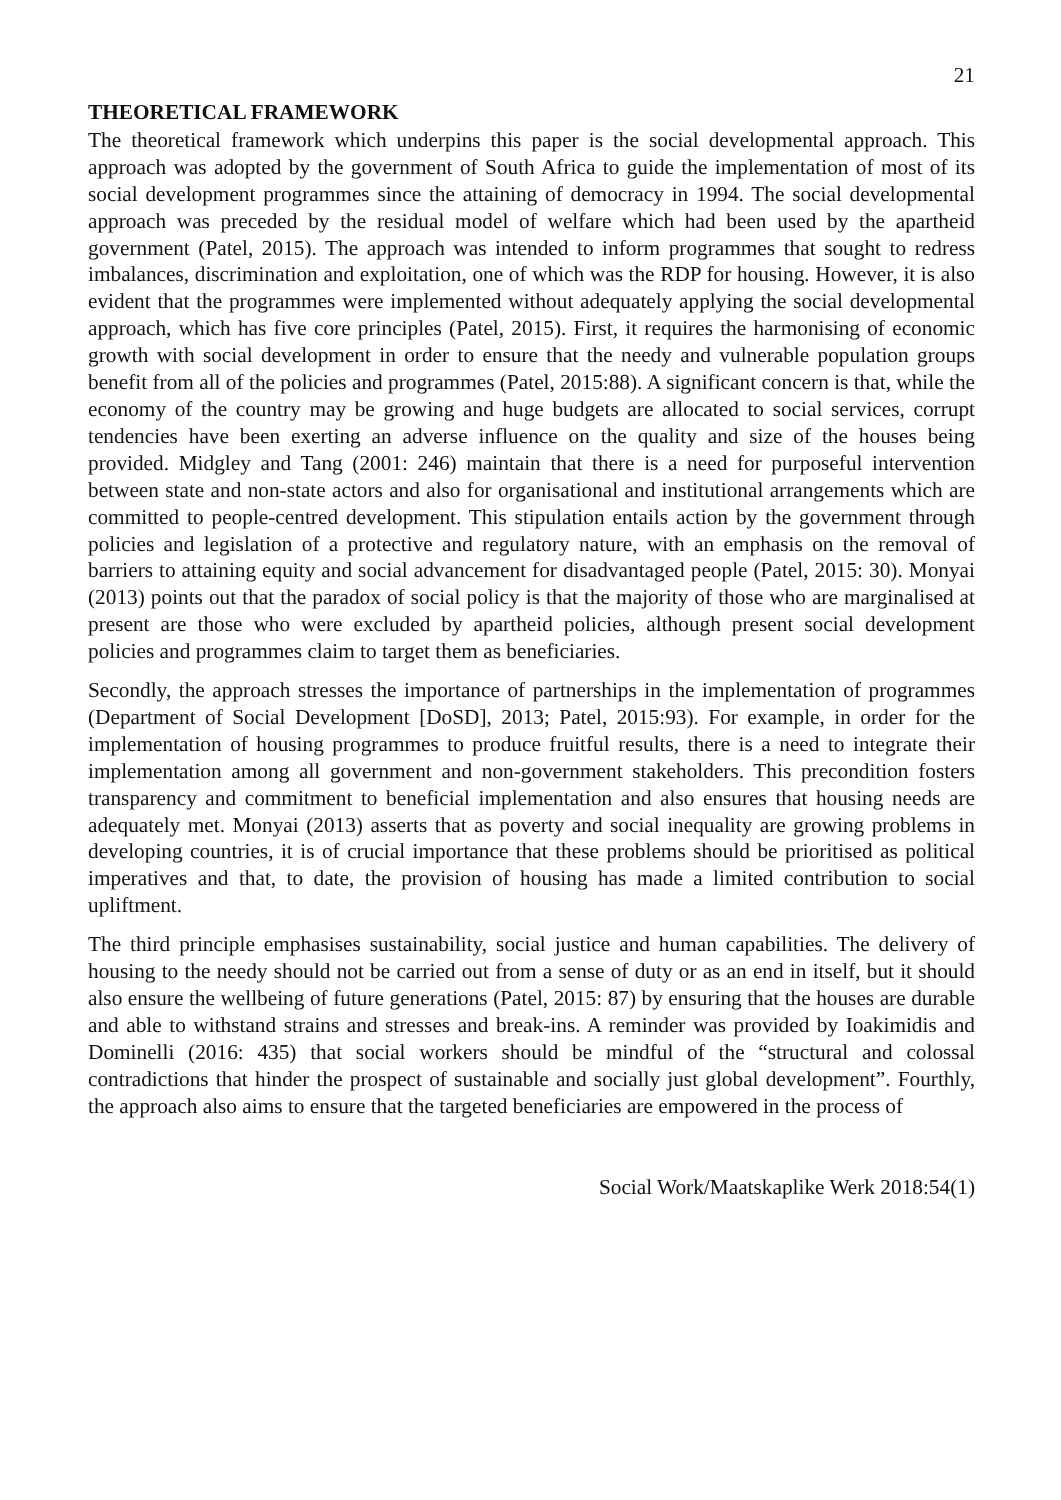21
THEORETICAL FRAMEWORK
The theoretical framework which underpins this paper is the social developmental approach. This approach was adopted by the government of South Africa to guide the implementation of most of its social development programmes since the attaining of democracy in 1994. The social developmental approach was preceded by the residual model of welfare which had been used by the apartheid government (Patel, 2015). The approach was intended to inform programmes that sought to redress imbalances, discrimination and exploitation, one of which was the RDP for housing. However, it is also evident that the programmes were implemented without adequately applying the social developmental approach, which has five core principles (Patel, 2015). First, it requires the harmonising of economic growth with social development in order to ensure that the needy and vulnerable population groups benefit from all of the policies and programmes (Patel, 2015:88). A significant concern is that, while the economy of the country may be growing and huge budgets are allocated to social services, corrupt tendencies have been exerting an adverse influence on the quality and size of the houses being provided. Midgley and Tang (2001: 246) maintain that there is a need for purposeful intervention between state and non-state actors and also for organisational and institutional arrangements which are committed to people-centred development. This stipulation entails action by the government through policies and legislation of a protective and regulatory nature, with an emphasis on the removal of barriers to attaining equity and social advancement for disadvantaged people (Patel, 2015: 30). Monyai (2013) points out that the paradox of social policy is that the majority of those who are marginalised at present are those who were excluded by apartheid policies, although present social development policies and programmes claim to target them as beneficiaries.
Secondly, the approach stresses the importance of partnerships in the implementation of programmes (Department of Social Development [DoSD], 2013; Patel, 2015:93). For example, in order for the implementation of housing programmes to produce fruitful results, there is a need to integrate their implementation among all government and non-government stakeholders. This precondition fosters transparency and commitment to beneficial implementation and also ensures that housing needs are adequately met. Monyai (2013) asserts that as poverty and social inequality are growing problems in developing countries, it is of crucial importance that these problems should be prioritised as political imperatives and that, to date, the provision of housing has made a limited contribution to social upliftment.
The third principle emphasises sustainability, social justice and human capabilities. The delivery of housing to the needy should not be carried out from a sense of duty or as an end in itself, but it should also ensure the wellbeing of future generations (Patel, 2015: 87) by ensuring that the houses are durable and able to withstand strains and stresses and break-ins. A reminder was provided by Ioakimidis and Dominelli (2016: 435) that social workers should be mindful of the “structural and colossal contradictions that hinder the prospect of sustainable and socially just global development”. Fourthly, the approach also aims to ensure that the targeted beneficiaries are empowered in the process of
Social Work/Maatskaplike Werk 2018:54(1)